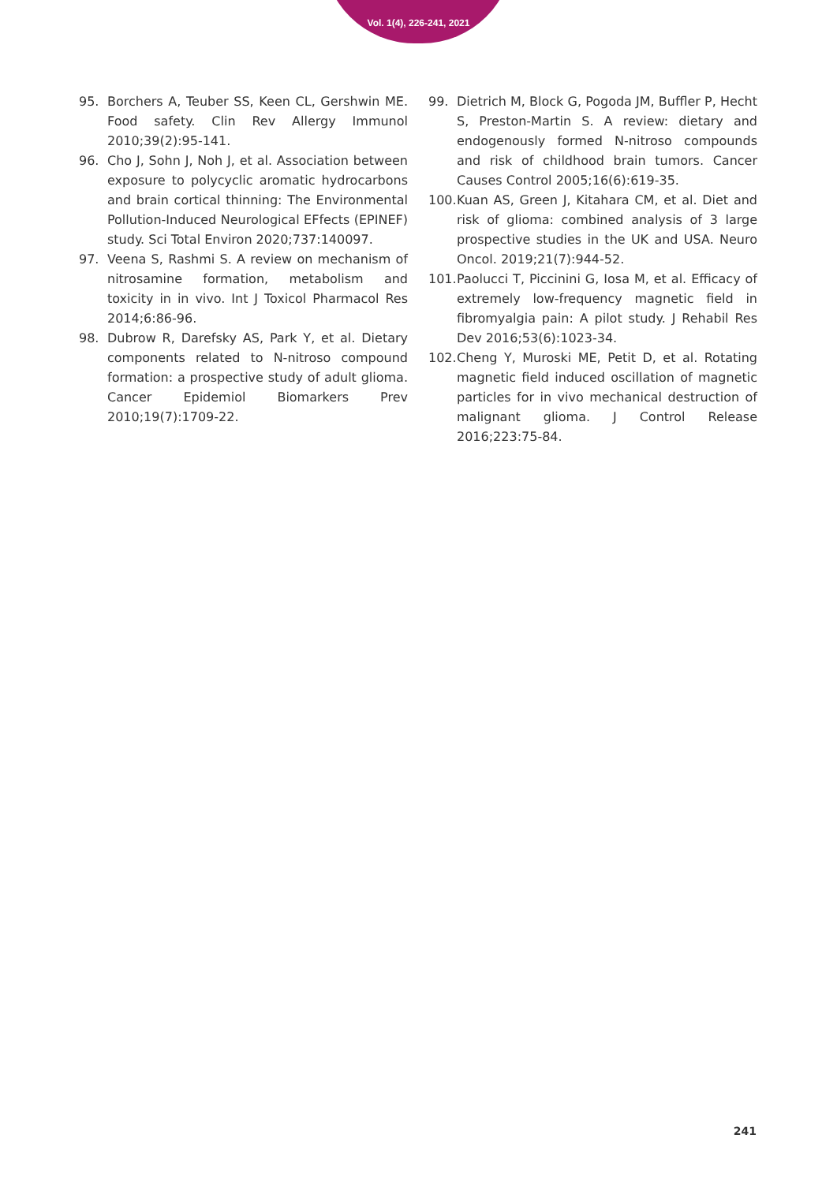Vol. 1(4), 226-241, 2021
95. Borchers A, Teuber SS, Keen CL, Gershwin ME. Food safety. Clin Rev Allergy Immunol 2010;39(2):95-141.
96. Cho J, Sohn J, Noh J, et al. Association between exposure to polycyclic aromatic hydrocarbons and brain cortical thinning: The Environmental Pollution-Induced Neurological EFfects (EPINEF) study. Sci Total Environ 2020;737:140097.
97. Veena S, Rashmi S. A review on mechanism of nitrosamine formation, metabolism and toxicity in in vivo. Int J Toxicol Pharmacol Res 2014;6:86-96.
98. Dubrow R, Darefsky AS, Park Y, et al. Dietary components related to N-nitroso compound formation: a prospective study of adult glioma. Cancer Epidemiol Biomarkers Prev 2010;19(7):1709-22.
99. Dietrich M, Block G, Pogoda JM, Buffler P, Hecht S, Preston-Martin S. A review: dietary and endogenously formed N-nitroso compounds and risk of childhood brain tumors. Cancer Causes Control 2005;16(6):619-35.
100. Kuan AS, Green J, Kitahara CM, et al. Diet and risk of glioma: combined analysis of 3 large prospective studies in the UK and USA. Neuro Oncol. 2019;21(7):944-52.
101. Paolucci T, Piccinini G, Iosa M, et al. Efficacy of extremely low-frequency magnetic field in fibromyalgia pain: A pilot study. J Rehabil Res Dev 2016;53(6):1023-34.
102. Cheng Y, Muroski ME, Petit D, et al. Rotating magnetic field induced oscillation of magnetic particles for in vivo mechanical destruction of malignant glioma. J Control Release 2016;223:75-84.
241